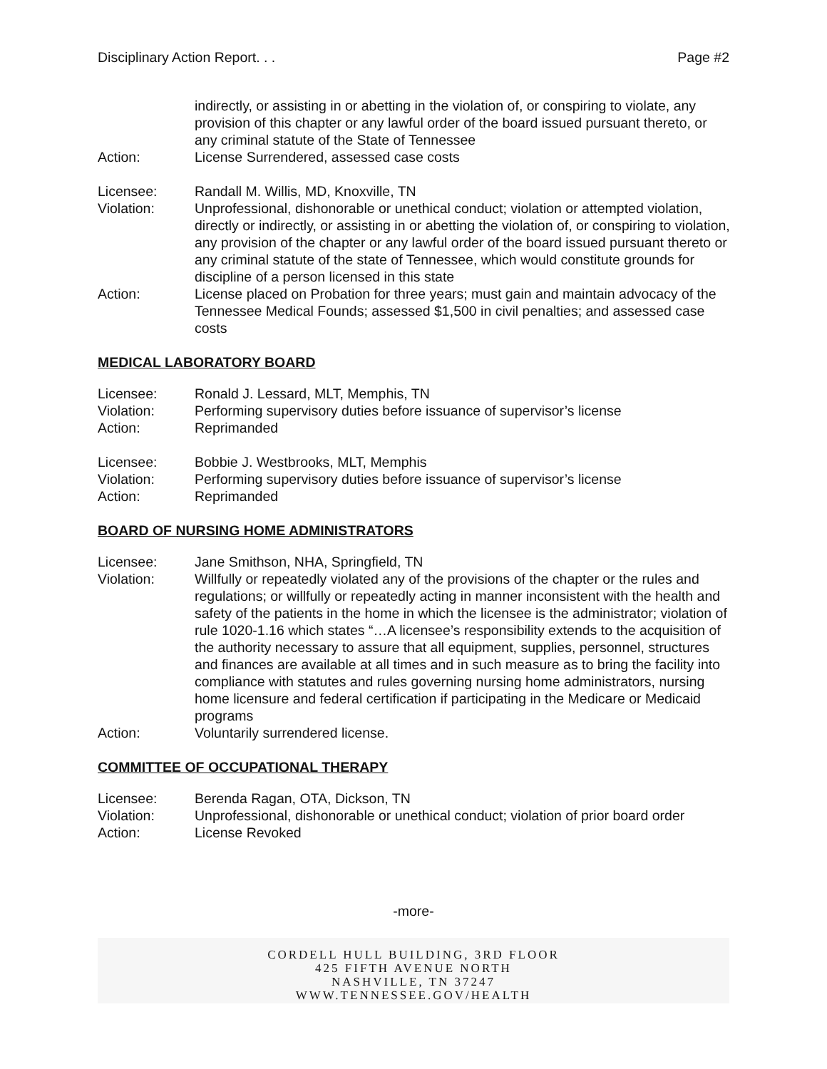Disciplinary Action Report. . . Page #2
indirectly, or assisting in or abetting in the violation of, or conspiring to violate, any provision of this chapter or any lawful order of the board issued pursuant thereto, or any criminal statute of the State of Tennessee
Action: License Surrendered, assessed case costs
Licensee: Randall M. Willis, MD, Knoxville, TN
Violation: Unprofessional, dishonorable or unethical conduct; violation or attempted violation, directly or indirectly, or assisting in or abetting the violation of, or conspiring to violation, any provision of the chapter or any lawful order of the board issued pursuant thereto or any criminal statute of the state of Tennessee, which would constitute grounds for discipline of a person licensed in this state
Action: License placed on Probation for three years; must gain and maintain advocacy of the Tennessee Medical Founds; assessed $1,500 in civil penalties; and assessed case costs
MEDICAL LABORATORY BOARD
Licensee: Ronald J. Lessard, MLT, Memphis, TN
Violation: Performing supervisory duties before issuance of supervisor’s license
Action: Reprimanded
Licensee: Bobbie J. Westbrooks, MLT, Memphis
Violation: Performing supervisory duties before issuance of supervisor’s license
Action: Reprimanded
BOARD OF NURSING HOME ADMINISTRATORS
Licensee: Jane Smithson, NHA, Springfield, TN
Violation: Willfully or repeatedly violated any of the provisions of the chapter or the rules and regulations; or willfully or repeatedly acting in manner inconsistent with the health and safety of the patients in the home in which the licensee is the administrator; violation of rule 1020-1.16 which states “…A licensee’s responsibility extends to the acquisition of the authority necessary to assure that all equipment, supplies, personnel, structures and finances are available at all times and in such measure as to bring the facility into compliance with statutes and rules governing nursing home administrators, nursing home licensure and federal certification if participating in the Medicare or Medicaid programs
Action: Voluntarily surrendered license.
COMMITTEE OF OCCUPATIONAL THERAPY
Licensee: Berenda Ragan, OTA, Dickson, TN
Violation: Unprofessional, dishonorable or unethical conduct; violation of prior board order
Action: License Revoked
-more-
CORDELL HULL BUILDING, 3RD FLOOR
425 FIFTH AVENUE NORTH
NASHVILLE, TN 37247
WWW.TENNESSEE.GOV/HEALTH